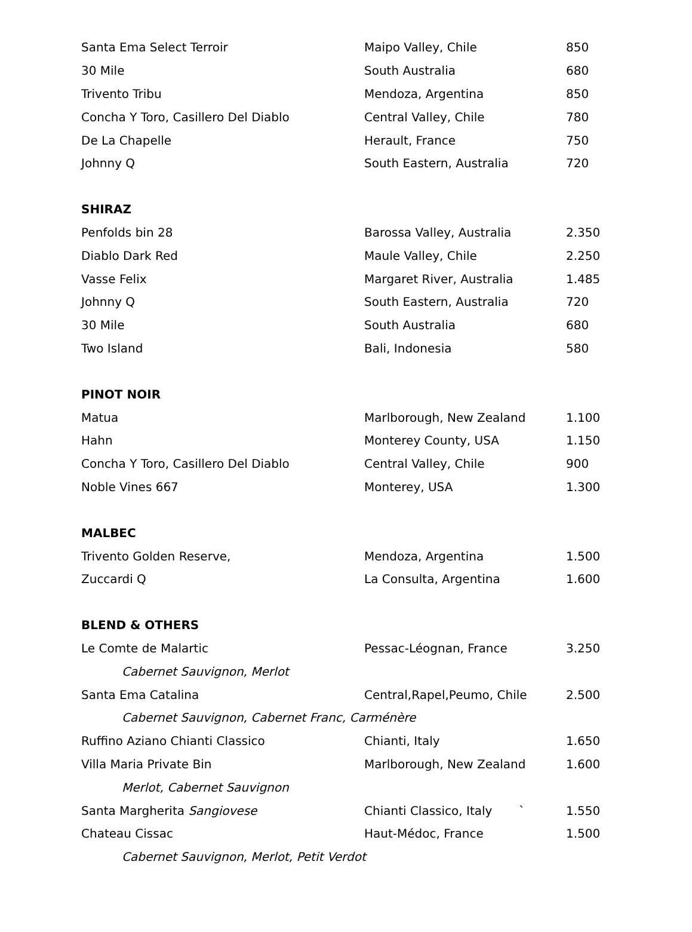| Santa Ema Select Terroir | Maipo Valley, Chile | 850 |
| 30 Mile | South Australia | 680 |
| Trivento Tribu | Mendoza, Argentina | 850 |
| Concha Y Toro, Casillero Del Diablo | Central Valley, Chile | 780 |
| De La Chapelle | Herault, France | 750 |
| Johnny Q | South Eastern, Australia | 720 |
| SHIRAZ | | |
| Penfolds bin 28 | Barossa Valley, Australia | 2.350 |
| Diablo Dark Red | Maule Valley, Chile | 2.250 |
| Vasse Felix | Margaret River, Australia | 1.485 |
| Johnny Q | South Eastern, Australia | 720 |
| 30 Mile | South Australia | 680 |
| Two Island | Bali, Indonesia | 580 |
| PINOT NOIR | | |
| Matua | Marlborough, New Zealand | 1.100 |
| Hahn | Monterey County, USA | 1.150 |
| Concha Y Toro, Casillero Del Diablo | Central Valley, Chile | 900 |
| Noble Vines 667 | Monterey, USA | 1.300 |
| MALBEC | | |
| Trivento Golden Reserve, | Mendoza, Argentina | 1.500 |
| Zuccardi Q | La Consulta, Argentina | 1.600 |
| BLEND & OTHERS | | |
| Le Comte de Malartic | Pessac-Léognan, France | 3.250 |
| Cabernet Sauvignon, Merlot | | |
| Santa Ema Catalina | Central,Rapel,Peumo, Chile | 2.500 |
| Cabernet Sauvignon, Cabernet Franc, Carménère | | |
| Ruffino Aziano Chianti Classico | Chianti, Italy | 1.650 |
| Villa Maria Private Bin | Marlborough, New Zealand | 1.600 |
| Merlot, Cabernet Sauvignon | | |
| Santa Margherita Sangiovese | Chianti Classico, Italy ` | 1.550 |
| Chateau Cissac | Haut-Médoc, France | 1.500 |
| Cabernet Sauvignon, Merlot, Petit Verdot | | |